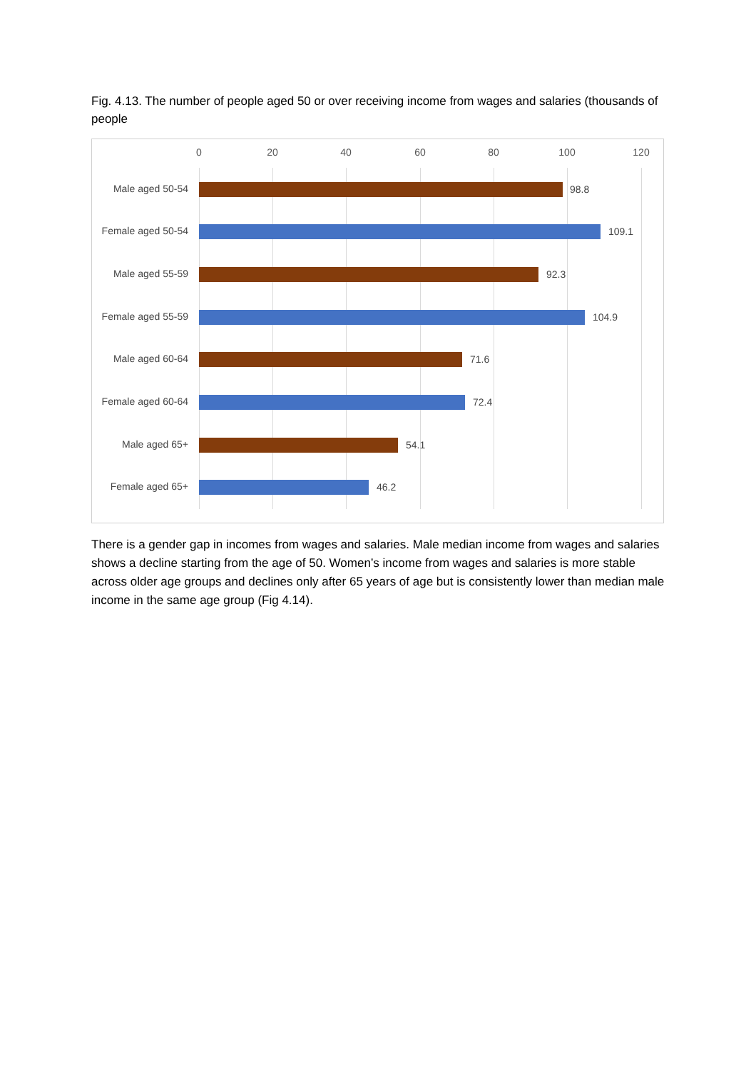Fig. 4.13. The number of people aged 50 or over receiving income from wages and salaries (thousands of people
0 20 40 60 80 100 120
Male aged 50-54 98.8
Female aged 50-54 109.1
Male aged 55-59 92.3
Female aged 55-59 104.9
Male aged 60-64 71.6
Female aged 60-64 72.4
Male aged 65+ 54.1
Female aged 65+ 46.2
There is a gender gap in incomes from wages and salaries. Male median income from wages and salaries shows a decline starting from the age of 50. Women’s income from wages and salaries is more stable across older age groups and declines only after 65 years of age but is consistently lower than median male income in the same age group (Fig 4.14).